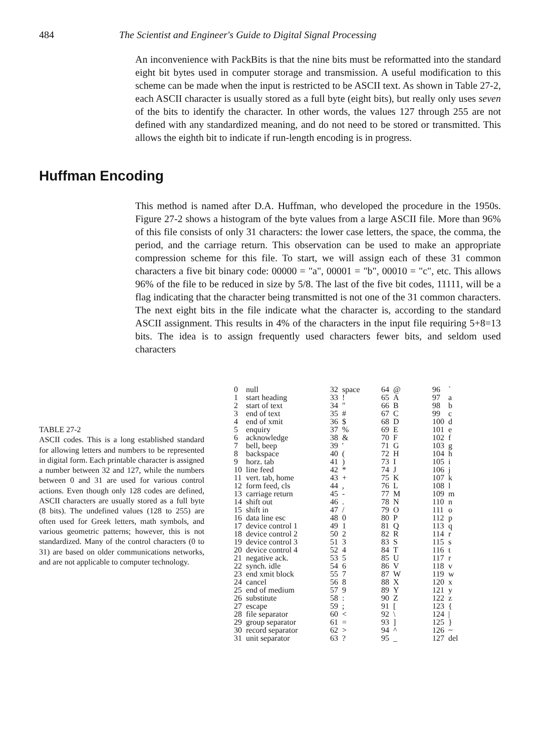484 The Scientist and Engineer's Guide to Digital Signal Processing
An inconvenience with PackBits is that the nine bits must be reformatted into the standard eight bit bytes used in computer storage and transmission. A useful modification to this scheme can be made when the input is restricted to be ASCII text. As shown in Table 27-2, each ASCII character is usually stored as a full byte (eight bits), but really only uses seven of the bits to identify the character. In other words, the values 127 through 255 are not defined with any standardized meaning, and do not need to be stored or transmitted. This allows the eighth bit to indicate if run-length encoding is in progress.
Huffman Encoding
This method is named after D.A. Huffman, who developed the procedure in the 1950s. Figure 27-2 shows a histogram of the byte values from a large ASCII file. More than 96% of this file consists of only 31 characters: the lower case letters, the space, the comma, the period, and the carriage return. This observation can be used to make an appropriate compression scheme for this file. To start, we will assign each of these 31 common characters a five bit binary code: 00000 = "a", 00001 = "b", 00010 = "c", etc. This allows 96% of the file to be reduced in size by 5/8. The last of the five bit codes, 11111, will be a flag indicating that the character being transmitted is not one of the 31 common characters. The next eight bits in the file indicate what the character is, according to the standard ASCII assignment. This results in 4% of the characters in the input file requiring 5+8=13 bits. The idea is to assign frequently used characters fewer bits, and seldom used characters
TABLE 27-2
ASCII codes. This is a long established standard for allowing letters and numbers to be represented in digital form. Each printable character is assigned a number between 32 and 127, while the numbers between 0 and 31 are used for various control actions. Even though only 128 codes are defined, ASCII characters are usually stored as a full byte (8 bits). The undefined values (128 to 255) are often used for Greek letters, math symbols, and various geometric patterns; however, this is not standardized. Many of the control characters (0 to 31) are based on older communications networks, and are not applicable to computer technology.
| 0 | null | 32 | space | 64 | @ | 96 | ` |
| 1 | start heading | 33 | ! | 65 | A | 97 | a |
| 2 | start of text | 34 | " | 66 | B | 98 | b |
| 3 | end of text | 35 | # | 67 | C | 99 | c |
| 4 | end of xmit | 36 | $ | 68 | D | 100 | d |
| 5 | enquiry | 37 | % | 69 | E | 101 | e |
| 6 | acknowledge | 38 | & | 70 | F | 102 | f |
| 7 | bell, beep | 39 | ' | 71 | G | 103 | g |
| 8 | backspace | 40 | ( | 72 | H | 104 | h |
| 9 | horz. tab | 41 | ) | 73 | I | 105 | i |
| 10 | line feed | 42 | * | 74 | J | 106 | j |
| 11 | vert. tab, home | 43 | + | 75 | K | 107 | k |
| 12 | form feed, cls | 44 | , | 76 | L | 108 | l |
| 13 | carriage return | 45 | - | 77 | M | 109 | m |
| 14 | shift out | 46 | . | 78 | N | 110 | n |
| 15 | shift in | 47 | / | 79 | O | 111 | o |
| 16 | data line esc | 48 | 0 | 80 | P | 112 | p |
| 17 | device control 1 | 49 | 1 | 81 | Q | 113 | q |
| 18 | device control 2 | 50 | 2 | 82 | R | 114 | r |
| 19 | device control 3 | 51 | 3 | 83 | S | 115 | s |
| 20 | device control 4 | 52 | 4 | 84 | T | 116 | t |
| 21 | negative ack. | 53 | 5 | 85 | U | 117 | r |
| 22 | synch. idle | 54 | 6 | 86 | V | 118 | v |
| 23 | end xmit block | 55 | 7 | 87 | W | 119 | w |
| 24 | cancel | 56 | 8 | 88 | X | 120 | x |
| 25 | end of medium | 57 | 9 | 89 | Y | 121 | y |
| 26 | substitute | 58 | : | 90 | Z | 122 | z |
| 27 | escape | 59 | ; | 91 | [ | 123 | { |
| 28 | file separator | 60 | < | 92 | \ | 124 | / |
| 29 | group separator | 61 | = | 93 | ] | 125 | } |
| 30 | record separator | 62 | > | 94 | ^ | 126 | ~ |
| 31 | unit separator | 63 | ? | 95 | _ | 127 | del |